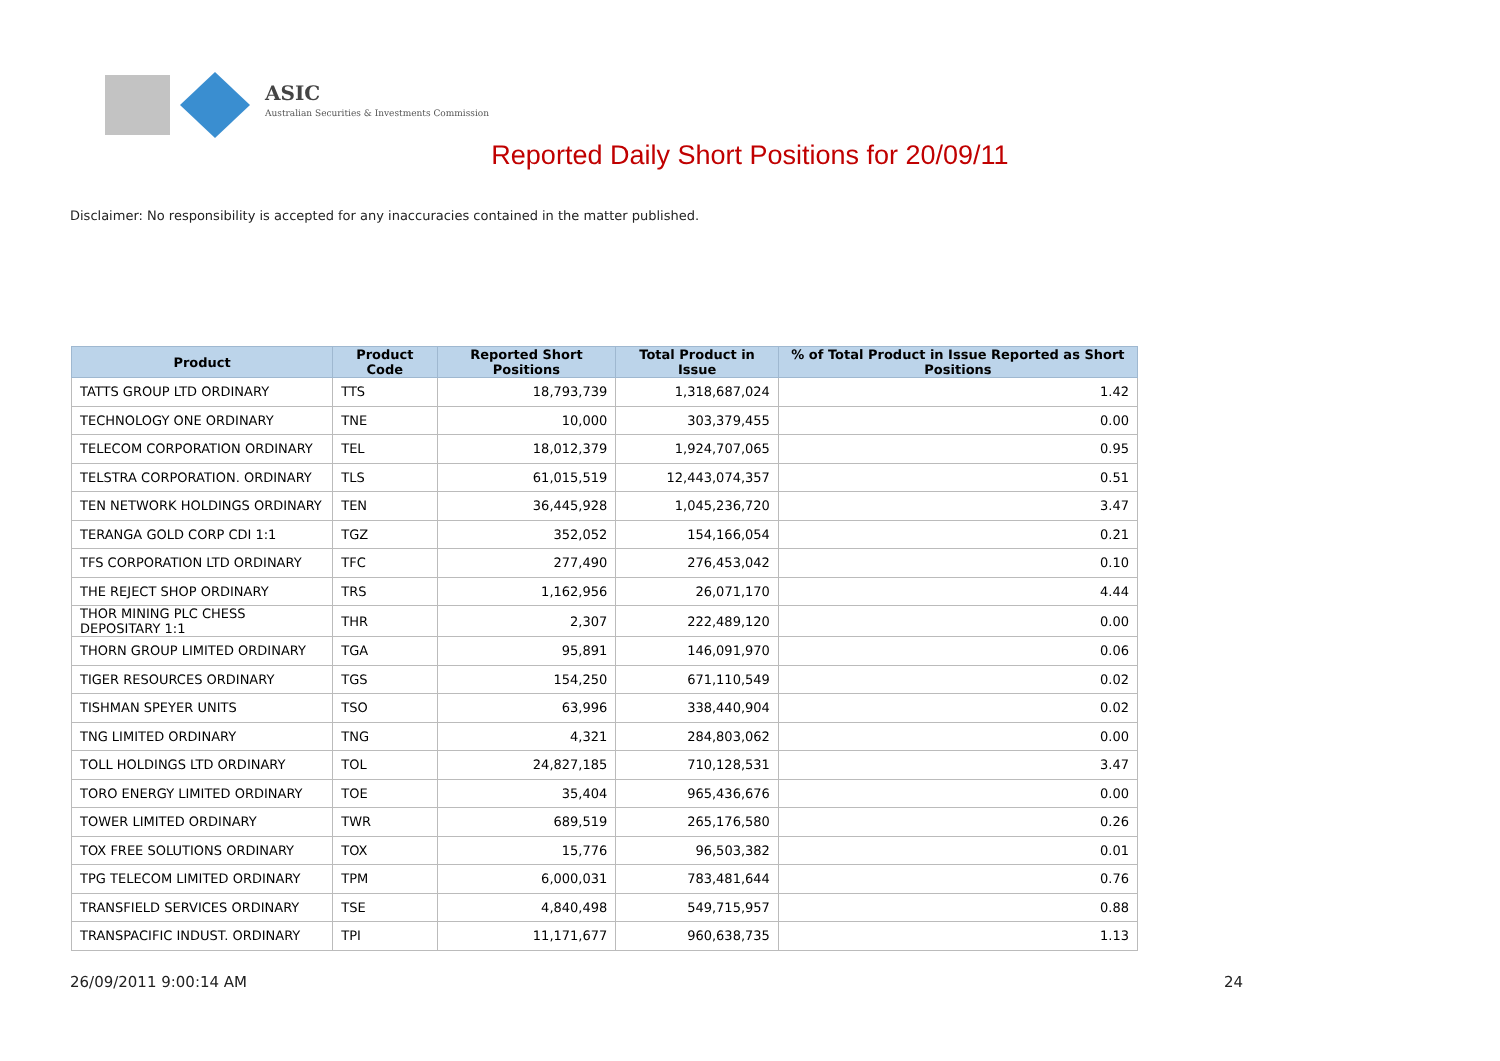ASIC
Australian Securities & Investments Commission
Reported Daily Short Positions for 20/09/11
Disclaimer: No responsibility is accepted for any inaccuracies contained in the matter published.
| Product | Product Code | Reported Short Positions | Total Product in Issue | % of Total Product in Issue Reported as Short Positions |
| --- | --- | --- | --- | --- |
| TATTS GROUP LTD ORDINARY | TTS | 18,793,739 | 1,318,687,024 | 1.42 |
| TECHNOLOGY ONE ORDINARY | TNE | 10,000 | 303,379,455 | 0.00 |
| TELECOM CORPORATION ORDINARY | TEL | 18,012,379 | 1,924,707,065 | 0.95 |
| TELSTRA CORPORATION. ORDINARY | TLS | 61,015,519 | 12,443,074,357 | 0.51 |
| TEN NETWORK HOLDINGS ORDINARY | TEN | 36,445,928 | 1,045,236,720 | 3.47 |
| TERANGA GOLD CORP CDI 1:1 | TGZ | 352,052 | 154,166,054 | 0.21 |
| TFS CORPORATION LTD ORDINARY | TFC | 277,490 | 276,453,042 | 0.10 |
| THE REJECT SHOP ORDINARY | TRS | 1,162,956 | 26,071,170 | 4.44 |
| THOR MINING PLC CHESS DEPOSITARY 1:1 | THR | 2,307 | 222,489,120 | 0.00 |
| THORN GROUP LIMITED ORDINARY | TGA | 95,891 | 146,091,970 | 0.06 |
| TIGER RESOURCES ORDINARY | TGS | 154,250 | 671,110,549 | 0.02 |
| TISHMAN SPEYER UNITS | TSO | 63,996 | 338,440,904 | 0.02 |
| TNG LIMITED ORDINARY | TNG | 4,321 | 284,803,062 | 0.00 |
| TOLL HOLDINGS LTD ORDINARY | TOL | 24,827,185 | 710,128,531 | 3.47 |
| TORO ENERGY LIMITED ORDINARY | TOE | 35,404 | 965,436,676 | 0.00 |
| TOWER LIMITED ORDINARY | TWR | 689,519 | 265,176,580 | 0.26 |
| TOX FREE SOLUTIONS ORDINARY | TOX | 15,776 | 96,503,382 | 0.01 |
| TPG TELECOM LIMITED ORDINARY | TPM | 6,000,031 | 783,481,644 | 0.76 |
| TRANSFIELD SERVICES ORDINARY | TSE | 4,840,498 | 549,715,957 | 0.88 |
| TRANSPACIFIC INDUST. ORDINARY | TPI | 11,171,677 | 960,638,735 | 1.13 |
26/09/2011 9:00:14 AM 24